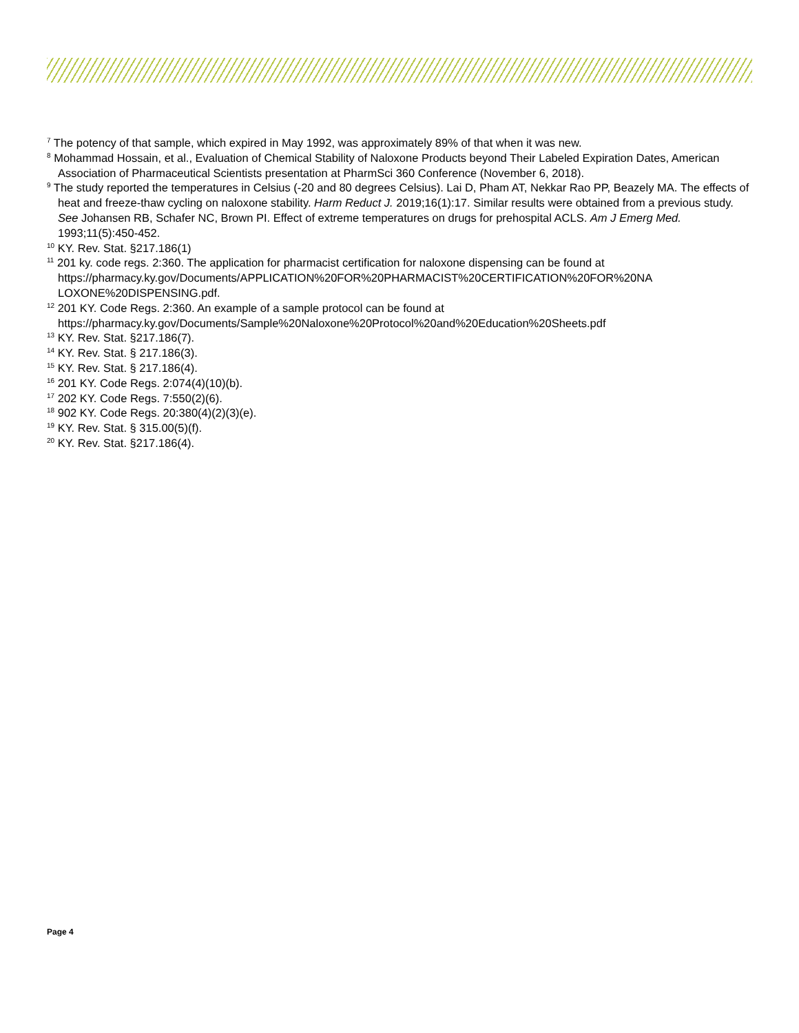<sup>7</sup> The potency of that sample, which expired in May 1992, was approximately 89% of that when it was new.
<sup>8</sup> Mohammad Hossain, et al., Evaluation of Chemical Stability of Naloxone Products beyond Their Labeled Expiration Dates, American Association of Pharmaceutical Scientists presentation at PharmSci 360 Conference (November 6, 2018).
<sup>9</sup> The study reported the temperatures in Celsius (-20 and 80 degrees Celsius). Lai D, Pham AT, Nekkar Rao PP, Beazely MA. The effects of heat and freeze-thaw cycling on naloxone stability. Harm Reduct J. 2019;16(1):17. Similar results were obtained from a previous study. See Johansen RB, Schafer NC, Brown PI. Effect of extreme temperatures on drugs for prehospital ACLS. Am J Emerg Med. 1993;11(5):450-452.
<sup>10</sup> KY. Rev. Stat. §217.186(1)
<sup>11</sup> 201 ky. code regs. 2:360. The application for pharmacist certification for naloxone dispensing can be found at https://pharmacy.ky.gov/Documents/APPLICATION%20FOR%20PHARMACIST%20CERTIFICATION%20FOR%20NA LOXONE%20DISPENSING.pdf.
<sup>12</sup> 201 KY. Code Regs. 2:360. An example of a sample protocol can be found at https://pharmacy.ky.gov/Documents/Sample%20Naloxone%20Protocol%20and%20Education%20Sheets.pdf
<sup>13</sup> KY. Rev. Stat. §217.186(7).
<sup>14</sup> KY. Rev. Stat. § 217.186(3).
<sup>15</sup> KY. Rev. Stat. § 217.186(4).
<sup>16</sup> 201 KY. Code Regs. 2:074(4)(10)(b).
<sup>17</sup> 202 KY. Code Regs. 7:550(2)(6).
<sup>18</sup> 902 KY. Code Regs. 20:380(4)(2)(3)(e).
<sup>19</sup> KY. Rev. Stat. § 315.00(5)(f).
<sup>20</sup> KY. Rev. Stat. §217.186(4).
Page 4